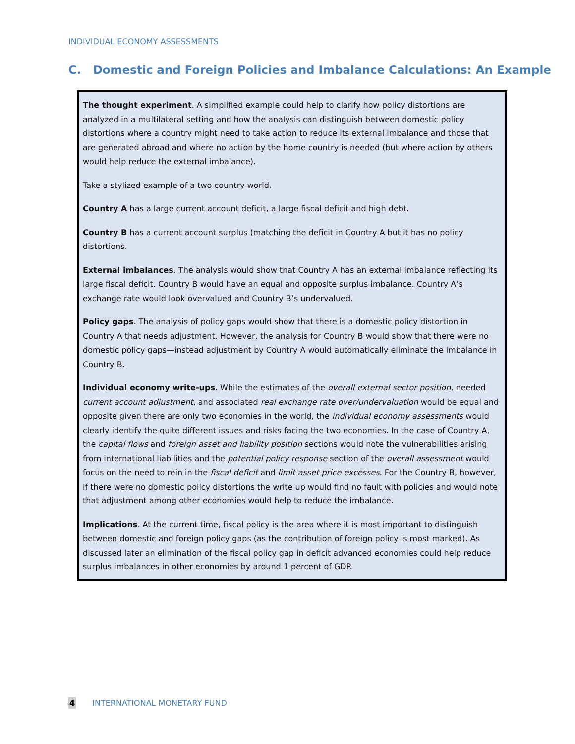INDIVIDUAL ECONOMY ASSESSMENTS
C. Domestic and Foreign Policies and Imbalance Calculations: An Example
The thought experiment. A simplified example could help to clarify how policy distortions are analyzed in a multilateral setting and how the analysis can distinguish between domestic policy distortions where a country might need to take action to reduce its external imbalance and those that are generated abroad and where no action by the home country is needed (but where action by others would help reduce the external imbalance).
Take a stylized example of a two country world.
Country A has a large current account deficit, a large fiscal deficit and high debt.
Country B has a current account surplus (matching the deficit in Country A but it has no policy distortions.
External imbalances. The analysis would show that Country A has an external imbalance reflecting its large fiscal deficit. Country B would have an equal and opposite surplus imbalance. Country A’s exchange rate would look overvalued and Country B’s undervalued.
Policy gaps. The analysis of policy gaps would show that there is a domestic policy distortion in Country A that needs adjustment. However, the analysis for Country B would show that there were no domestic policy gaps—instead adjustment by Country A would automatically eliminate the imbalance in Country B.
Individual economy write-ups. While the estimates of the overall external sector position, needed current account adjustment, and associated real exchange rate over/undervaluation would be equal and opposite given there are only two economies in the world, the individual economy assessments would clearly identify the quite different issues and risks facing the two economies. In the case of Country A, the capital flows and foreign asset and liability position sections would note the vulnerabilities arising from international liabilities and the potential policy response section of the overall assessment would focus on the need to rein in the fiscal deficit and limit asset price excesses. For the Country B, however, if there were no domestic policy distortions the write up would find no fault with policies and would note that adjustment among other economies would help to reduce the imbalance.
Implications. At the current time, fiscal policy is the area where it is most important to distinguish between domestic and foreign policy gaps (as the contribution of foreign policy is most marked). As discussed later an elimination of the fiscal policy gap in deficit advanced economies could help reduce surplus imbalances in other economies by around 1 percent of GDP.
4 INTERNATIONAL MONETARY FUND